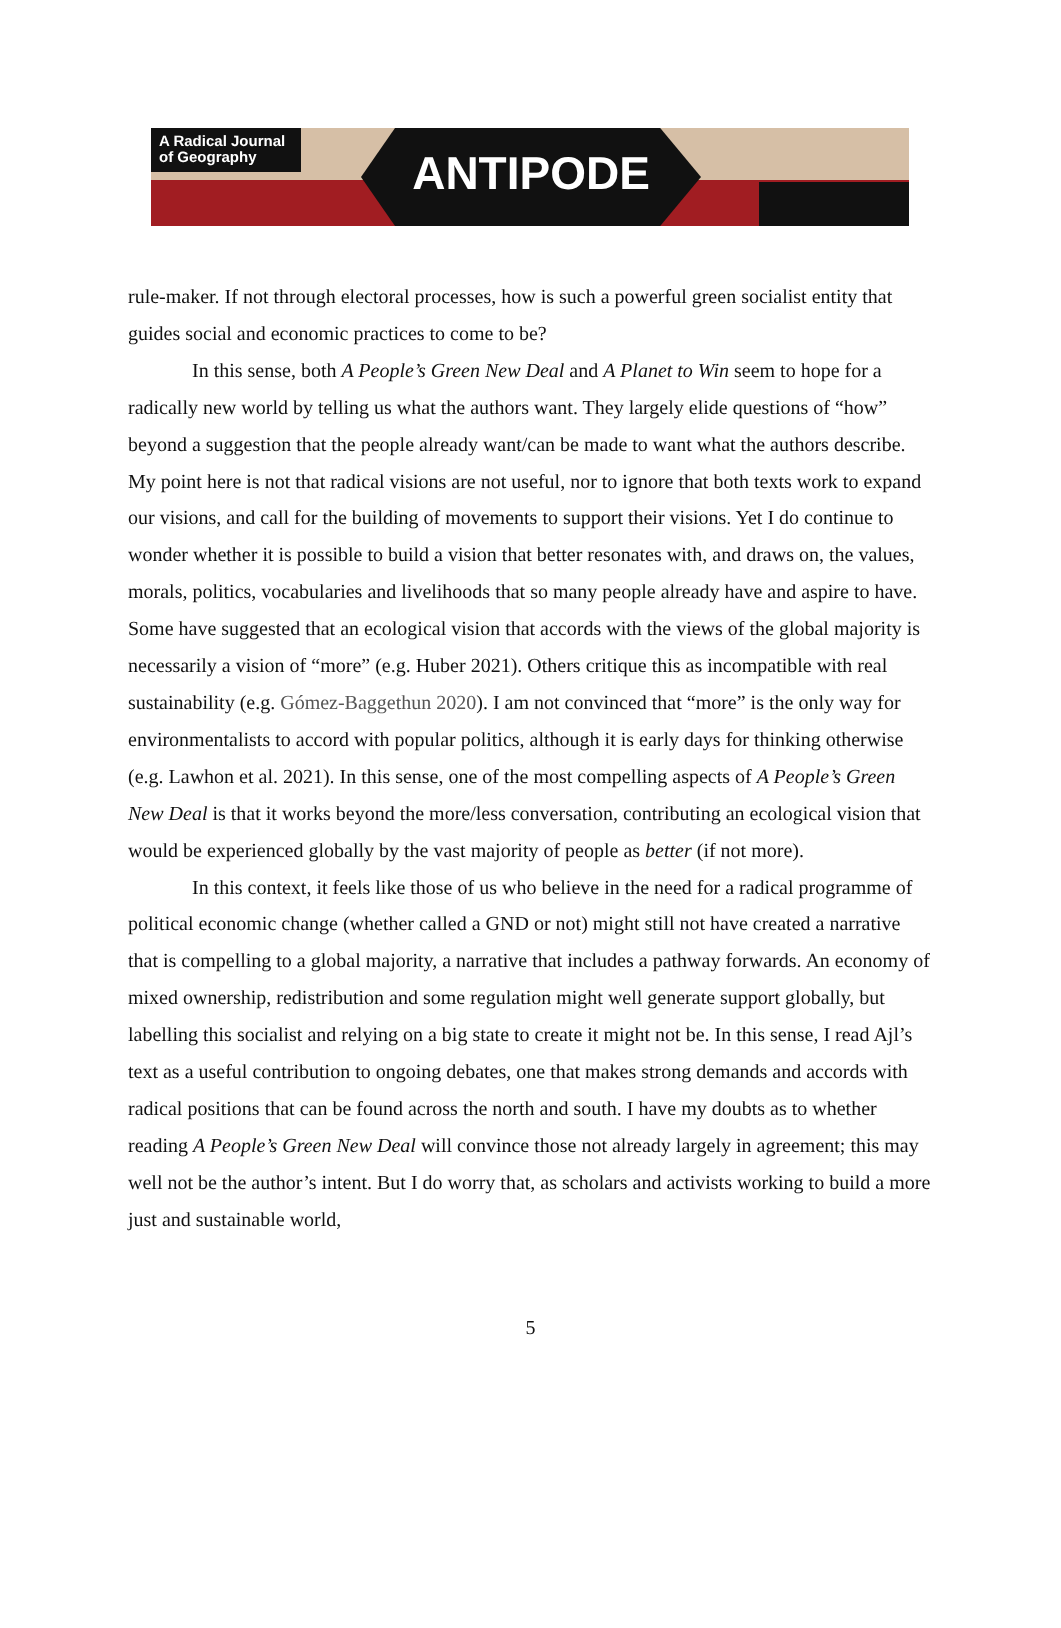A Radical Journal of Geography
ANTIPODE
rule-maker. If not through electoral processes, how is such a powerful green socialist entity that guides social and economic practices to come to be?
In this sense, both A People’s Green New Deal and A Planet to Win seem to hope for a radically new world by telling us what the authors want. They largely elide questions of “how” beyond a suggestion that the people already want/can be made to want what the authors describe. My point here is not that radical visions are not useful, nor to ignore that both texts work to expand our visions, and call for the building of movements to support their visions. Yet I do continue to wonder whether it is possible to build a vision that better resonates with, and draws on, the values, morals, politics, vocabularies and livelihoods that so many people already have and aspire to have. Some have suggested that an ecological vision that accords with the views of the global majority is necessarily a vision of “more” (e.g. Huber 2021). Others critique this as incompatible with real sustainability (e.g. Gómez-Baggethun 2020). I am not convinced that “more” is the only way for environmentalists to accord with popular politics, although it is early days for thinking otherwise (e.g. Lawhon et al. 2021). In this sense, one of the most compelling aspects of A People’s Green New Deal is that it works beyond the more/less conversation, contributing an ecological vision that would be experienced globally by the vast majority of people as better (if not more).
In this context, it feels like those of us who believe in the need for a radical programme of political economic change (whether called a GND or not) might still not have created a narrative that is compelling to a global majority, a narrative that includes a pathway forwards. An economy of mixed ownership, redistribution and some regulation might well generate support globally, but labelling this socialist and relying on a big state to create it might not be. In this sense, I read Ajl’s text as a useful contribution to ongoing debates, one that makes strong demands and accords with radical positions that can be found across the north and south. I have my doubts as to whether reading A People’s Green New Deal will convince those not already largely in agreement; this may well not be the author’s intent. But I do worry that, as scholars and activists working to build a more just and sustainable world,
5